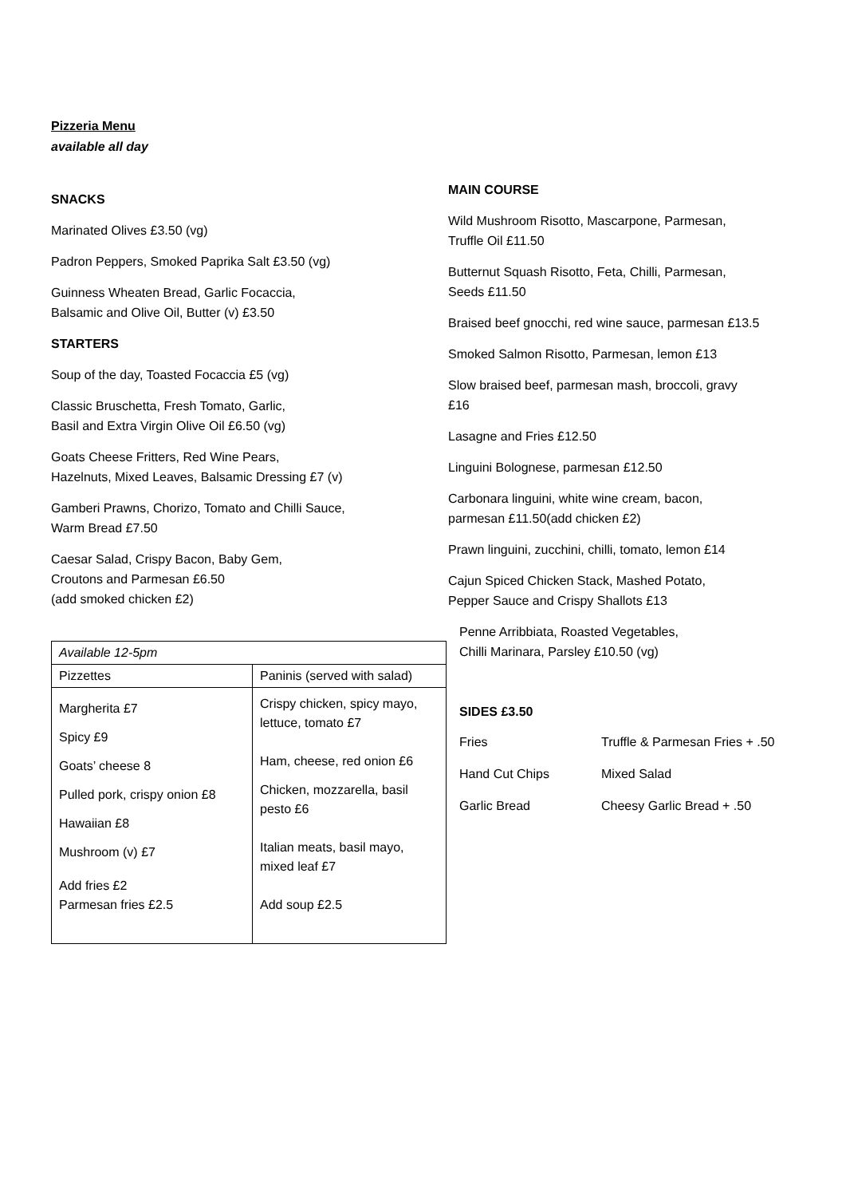Pizzeria Menu
available all day
SNACKS
Marinated Olives £3.50 (vg)
Padron Peppers, Smoked Paprika Salt £3.50 (vg)
Guinness Wheaten Bread, Garlic Focaccia,
Balsamic and Olive Oil, Butter (v) £3.50
STARTERS
Soup of the day, Toasted Focaccia £5 (vg)
Classic Bruschetta, Fresh Tomato, Garlic,
Basil and Extra Virgin Olive Oil £6.50 (vg)
Goats Cheese Fritters, Red Wine Pears,
Hazelnuts, Mixed Leaves, Balsamic Dressing £7 (v)
Gamberi Prawns, Chorizo, Tomato and Chilli Sauce,
Warm Bread £7.50
Caesar Salad, Crispy Bacon, Baby Gem,
Croutons and Parmesan £6.50
(add smoked chicken £2)
| Available 12-5pm | |
| Pizzettes | Paninis (served with salad) |
| Margherita £7 Spicy £9 Goats’ cheese 8 Pulled pork, crispy onion £8 Hawaiian £8 Mushroom (v) £7 Add fries £2 Parmesan fries £2.5 | Crispy chicken, spicy mayo, lettuce, tomato £7 Ham, cheese, red onion £6 Chicken, mozzarella, basil pesto £6 Italian meats, basil mayo, mixed leaf £7 Add soup £2.5 |
MAIN COURSE
Wild Mushroom Risotto, Mascarpone, Parmesan,
Truffle Oil £11.50
Butternut Squash Risotto, Feta, Chilli, Parmesan,
Seeds £11.50
Braised beef gnocchi, red wine sauce, parmesan £13.5
Smoked Salmon Risotto, Parmesan, lemon £13
Slow braised beef, parmesan mash, broccoli, gravy
£16
Lasagne and Fries £12.50
Linguini Bolognese, parmesan £12.50
Carbonara linguini, white wine cream, bacon,
parmesan £11.50(add chicken £2)
Prawn linguini, zucchini, chilli, tomato, lemon £14
Cajun Spiced Chicken Stack, Mashed Potato,
Pepper Sauce and Crispy Shallots £13
Penne Arribbiata, Roasted Vegetables,
Chilli Marinara, Parsley £10.50 (vg)
SIDES £3.50
| Fries | Truffle & Parmesan Fries + .50 |
| Hand Cut Chips | Mixed Salad |
| Garlic Bread | Cheesy Garlic Bread + .50 |